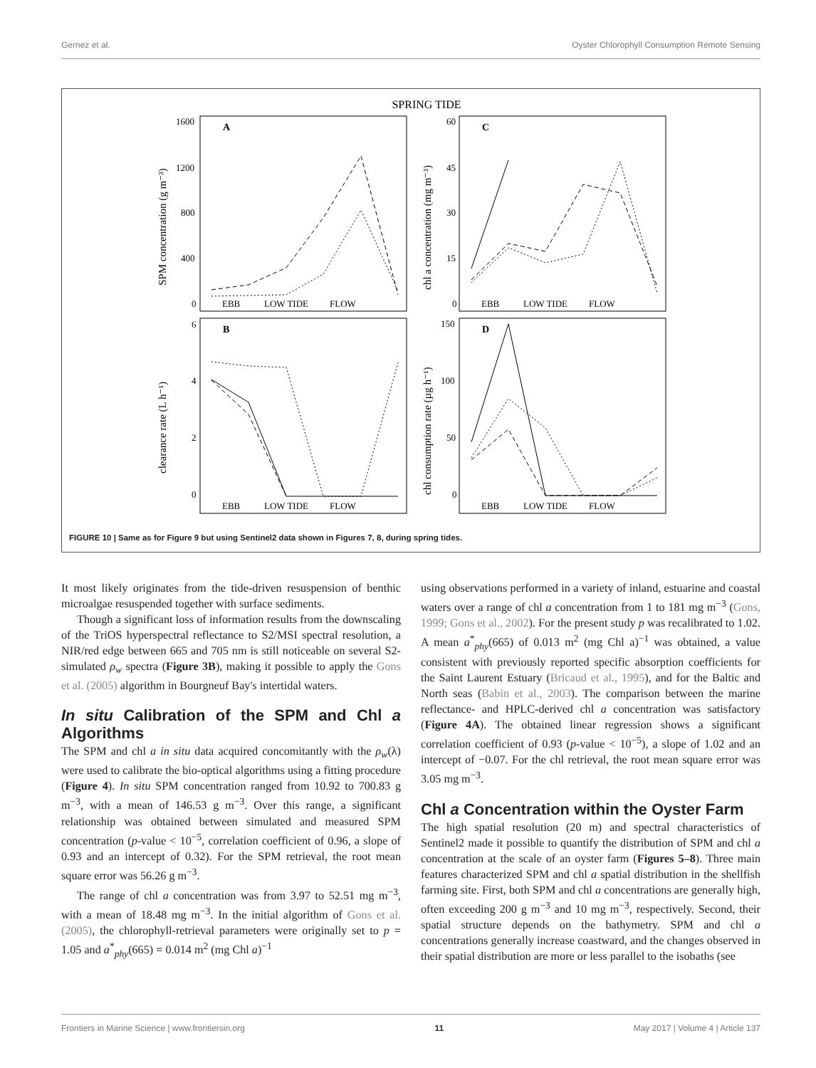Gernez et al. Oyster Chlorophyll Consumption Remote Sensing
SPRING TIDE
EBB
LOW TIDE
FLOW
EBB
LOW TIDE
FLOW
EBB
LOW TIDE
FLOW
EBB
LOW TIDE
FLOW
1600
1200
800
400
0
60
45
30
15
0
6
4
2
0
150
100
50
0
A
C
B
D
SPM concentration (g m⁻³)
chl a concentration (mg m⁻³)
clearance rate (L h⁻¹)
chl consumption rate (µg h⁻¹)
FIGURE 10 | Same as for Figure 9 but using Sentinel2 data shown in Figures 7, 8, during spring tides.
It most likely originates from the tide-driven resuspension of benthic microalgae resuspended together with surface sediments.
Though a significant loss of information results from the downscaling of the TriOS hyperspectral reflectance to S2/MSI spectral resolution, a NIR/red edge between 665 and 705 nm is still noticeable on several S2-simulated ρ<sub>w</sub> spectra (Figure 3B), making it possible to apply the Gons et al. (2005) algorithm in Bourgneuf Bay's intertidal waters.
In situ Calibration of the SPM and Chl a Algorithms
The SPM and chl a in situ data acquired concomitantly with the ρ<sub>w</sub>(λ) were used to calibrate the bio-optical algorithms using a fitting procedure (Figure 4). In situ SPM concentration ranged from 10.92 to 700.83 g m<sup>−3</sup>, with a mean of 146.53 g m<sup>−3</sup>. Over this range, a significant relationship was obtained between simulated and measured SPM concentration (p-value < 10<sup>−5</sup>, correlation coefficient of 0.96, a slope of 0.93 and an intercept of 0.32). For the SPM retrieval, the root mean square error was 56.26 g m<sup>−3</sup>.
The range of chl a concentration was from 3.97 to 52.51 mg m<sup>−3</sup>, with a mean of 18.48 mg m<sup>−3</sup>. In the initial algorithm of Gons et al. (2005), the chlorophyll-retrieval parameters were originally set to p = 1.05 and a<sup>*</sup><sub>phy</sub>(665) = 0.014 m<sup>2</sup> (mg Chl a)<sup>−1</sup>
using observations performed in a variety of inland, estuarine and coastal waters over a range of chl a concentration from 1 to 181 mg m<sup>−3</sup> (Gons, 1999; Gons et al., 2002). For the present study p was recalibrated to 1.02. A mean a<sup>*</sup><sub>phy</sub>(665) of 0.013 m<sup>2</sup> (mg Chl a)<sup>−1</sup> was obtained, a value consistent with previously reported specific absorption coefficients for the Saint Laurent Estuary (Bricaud et al., 1995), and for the Baltic and North seas (Babin et al., 2003). The comparison between the marine reflectance- and HPLC-derived chl a concentration was satisfactory (Figure 4A). The obtained linear regression shows a significant correlation coefficient of 0.93 (p-value < 10<sup>−5</sup>), a slope of 1.02 and an intercept of −0.07. For the chl retrieval, the root mean square error was 3.05 mg m<sup>−3</sup>.
Chl a Concentration within the Oyster Farm
The high spatial resolution (20 m) and spectral characteristics of Sentinel2 made it possible to quantify the distribution of SPM and chl a concentration at the scale of an oyster farm (Figures 5–8). Three main features characterized SPM and chl a spatial distribution in the shellfish farming site. First, both SPM and chl a concentrations are generally high, often exceeding 200 g m<sup>−3</sup> and 10 mg m<sup>−3</sup>, respectively. Second, their spatial structure depends on the bathymetry. SPM and chl a concentrations generally increase coastward, and the changes observed in their spatial distribution are more or less parallel to the isobaths (see
Frontiers in Marine Science | www.frontiersin.org 11 May 2017 | Volume 4 | Article 137